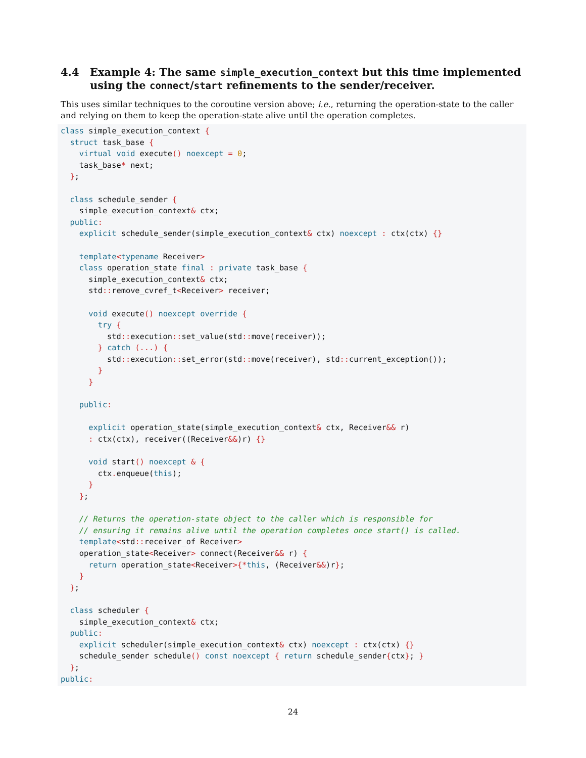4.4 Example 4: The same simple_execution_context but this time implemented using the connect/start refinements to the sender/receiver.
This uses similar techniques to the coroutine version above; i.e., returning the operation-state to the caller and relying on them to keep the operation-state alive until the operation completes.
class simple_execution_context {
  struct task_base {
    virtual void execute() noexcept = 0;
    task_base* next;
  };

  class schedule_sender {
    simple_execution_context& ctx;
  public:
    explicit schedule_sender(simple_execution_context& ctx) noexcept : ctx(ctx) {}

    template<typename Receiver>
    class operation_state final : private task_base {
      simple_execution_context& ctx;
      std:: remove_cvref_t<Receiver> receiver;

      void execute() noexcept override {
        try {
          std:: execution:: set_value(std:: move(receiver));
        } catch (...) {
          std:: execution:: set_error(std:: move(receiver), std:: current_exception());
        }
      }

    public:

      explicit operation_state(simple_execution_context& ctx, Receiver&& r)
      : ctx(ctx), receiver((Receiver&&)r) {}

      void start() noexcept & {
        ctx. enqueue(this);
      }
    };

    // Returns the operation-state object to the caller which is responsible for
    // ensuring it remains alive until the operation completes once start() is called.
    template<std:: receiver_of Receiver>
    operation_state<Receiver> connect(Receiver&& r) {
      return operation_state<Receiver>{*this, (Receiver&&)r};
    }
  };

  class scheduler {
    simple_execution_context& ctx;
  public:
    explicit scheduler(simple_execution_context& ctx) noexcept : ctx(ctx) {}
    schedule_sender schedule() const noexcept { return schedule_sender{ctx}; }
  };
public:
24